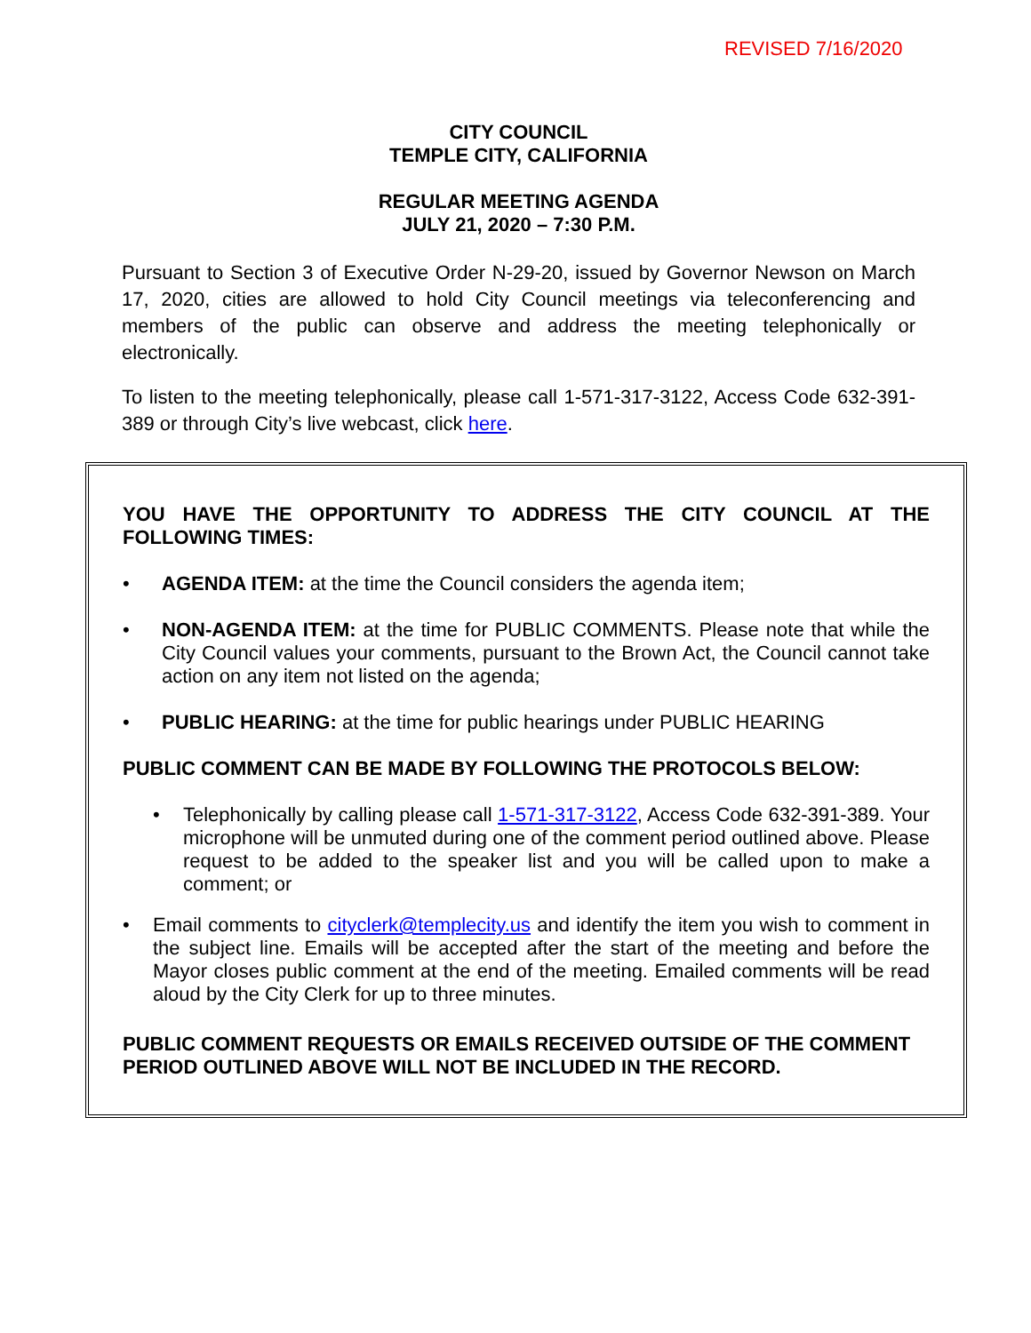REVISED 7/16/2020
CITY COUNCIL
TEMPLE CITY, CALIFORNIA
REGULAR MEETING AGENDA
JULY 21, 2020 – 7:30 P.M.
Pursuant to Section 3 of Executive Order N-29-20, issued by Governor Newson on March 17, 2020, cities are allowed to hold City Council meetings via teleconferencing and members of the public can observe and address the meeting telephonically or electronically.
To listen to the meeting telephonically, please call 1-571-317-3122, Access Code 632-391-389 or through City’s live webcast, click here.
YOU HAVE THE OPPORTUNITY TO ADDRESS THE CITY COUNCIL AT THE FOLLOWING TIMES:
• AGENDA ITEM: at the time the Council considers the agenda item;
• NON-AGENDA ITEM: at the time for PUBLIC COMMENTS. Please note that while the City Council values your comments, pursuant to the Brown Act, the Council cannot take action on any item not listed on the agenda;
• PUBLIC HEARING: at the time for public hearings under PUBLIC HEARING
PUBLIC COMMENT CAN BE MADE BY FOLLOWING THE PROTOCOLS BELOW:
• Telephonically by calling please call 1-571-317-3122, Access Code 632-391-389. Your microphone will be unmuted during one of the comment period outlined above. Please request to be added to the speaker list and you will be called upon to make a comment; or
• Email comments to cityclerk@templecity.us and identify the item you wish to comment in the subject line. Emails will be accepted after the start of the meeting and before the Mayor closes public comment at the end of the meeting. Emailed comments will be read aloud by the City Clerk for up to three minutes.
PUBLIC COMMENT REQUESTS OR EMAILS RECEIVED OUTSIDE OF THE COMMENT PERIOD OUTLINED ABOVE WILL NOT BE INCLUDED IN THE RECORD.